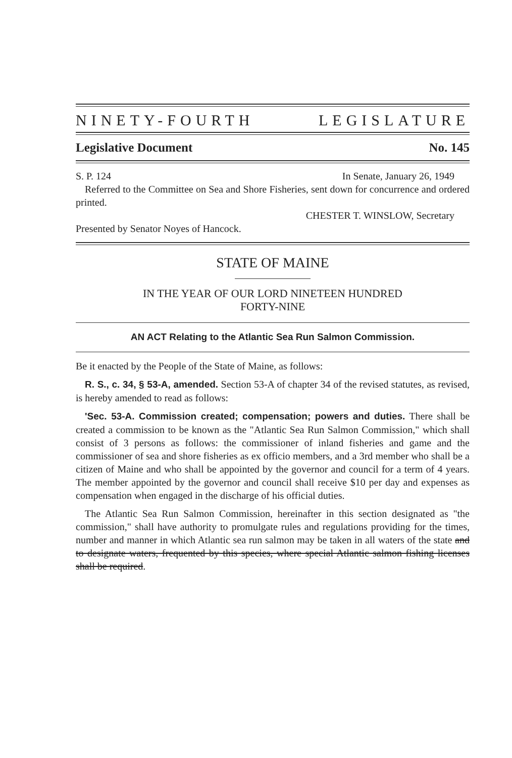NINETY-FOURTH LEGISLATURE
Legislative Document No. 145
S. P. 124 In Senate, January 26, 1949
Referred to the Committee on Sea and Shore Fisheries, sent down for concurrence and ordered printed.
CHESTER T. WINSLOW, Secretary
Presented by Senator Noyes of Hancock.
STATE OF MAINE
IN THE YEAR OF OUR LORD NINETEEN HUNDRED
FORTY-NINE
AN ACT Relating to the Atlantic Sea Run Salmon Commission.
Be it enacted by the People of the State of Maine, as follows:
R. S., c. 34, § 53-A, amended. Section 53-A of chapter 34 of the revised statutes, as revised, is hereby amended to read as follows:
'Sec. 53-A. Commission created; compensation; powers and duties. There shall be created a commission to be known as the "Atlantic Sea Run Salmon Commission," which shall consist of 3 persons as follows: the commissioner of inland fisheries and game and the commissioner of sea and shore fisheries as ex officio members, and a 3rd member who shall be a citizen of Maine and who shall be appointed by the governor and council for a term of 4 years. The member appointed by the governor and council shall receive $10 per day and expenses as compensation when engaged in the discharge of his official duties.
The Atlantic Sea Run Salmon Commission, hereinafter in this section designated as "the commission," shall have authority to promulgate rules and regulations providing for the times, number and manner in which Atlantic sea run salmon may be taken in all waters of the state and to designate waters, frequented by this species, where special Atlantic salmon fishing licenses shall be required.